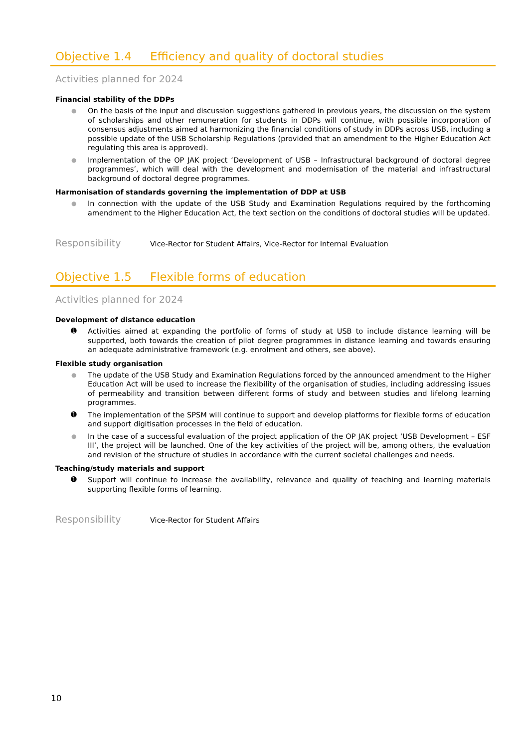Objective 1.4 Efficiency and quality of doctoral studies
Activities planned for 2024
Financial stability of the DDPs
● On the basis of the input and discussion suggestions gathered in previous years, the discussion on the system of scholarships and other remuneration for students in DDPs will continue, with possible incorporation of consensus adjustments aimed at harmonizing the financial conditions of study in DDPs across USB, including a possible update of the USB Scholarship Regulations (provided that an amendment to the Higher Education Act regulating this area is approved).
● Implementation of the OP JAK project ‘Development of USB – Infrastructural background of doctoral degree programmes’, which will deal with the development and modernisation of the material and infrastructural background of doctoral degree programmes.
Harmonisation of standards governing the implementation of DDP at USB
● In connection with the update of the USB Study and Examination Regulations required by the forthcoming amendment to the Higher Education Act, the text section on the conditions of doctoral studies will be updated.
Responsibility
Vice-Rector for Student Affairs, Vice-Rector for Internal Evaluation
Objective 1.5 Flexible forms of education
Activities planned for 2024
Development of distance education
➊ Activities aimed at expanding the portfolio of forms of study at USB to include distance learning will be supported, both towards the creation of pilot degree programmes in distance learning and towards ensuring an adequate administrative framework (e.g. enrolment and others, see above).
Flexible study organisation
● The update of the USB Study and Examination Regulations forced by the announced amendment to the Higher Education Act will be used to increase the flexibility of the organisation of studies, including addressing issues of permeability and transition between different forms of study and between studies and lifelong learning programmes.
➊ The implementation of the SPSM will continue to support and develop platforms for flexible forms of education and support digitisation processes in the field of education.
● In the case of a successful evaluation of the project application of the OP JAK project ‘USB Development – ESF III’, the project will be launched. One of the key activities of the project will be, among others, the evaluation and revision of the structure of studies in accordance with the current societal challenges and needs.
Teaching/study materials and support
➊ Support will continue to increase the availability, relevance and quality of teaching and learning materials supporting flexible forms of learning.
Responsibility
Vice-Rector for Student Affairs
10